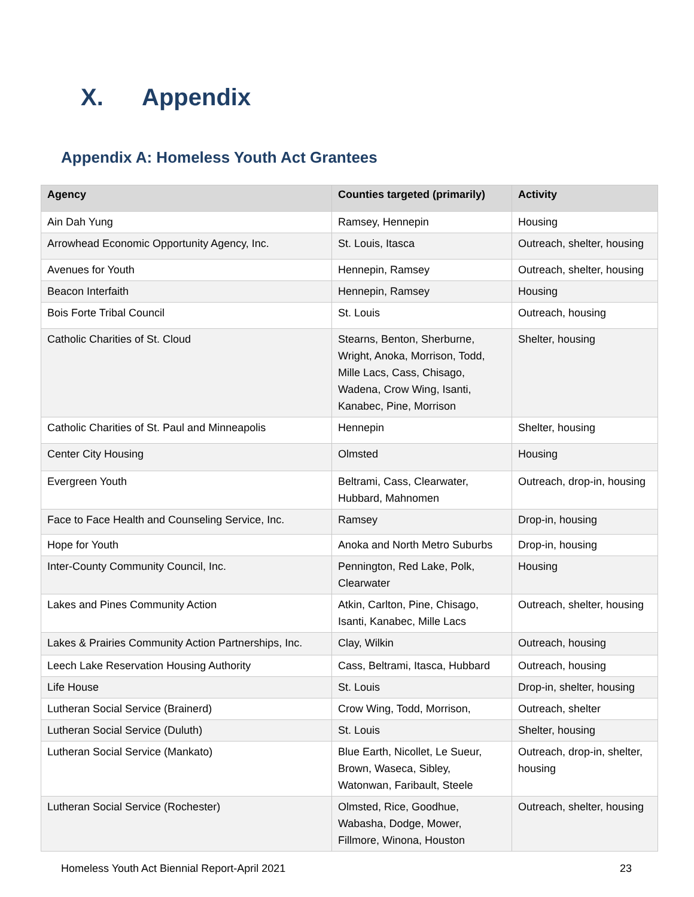X. Appendix
Appendix A: Homeless Youth Act Grantees
| Agency | Counties targeted (primarily) | Activity |
| --- | --- | --- |
| Ain Dah Yung | Ramsey, Hennepin | Housing |
| Arrowhead Economic Opportunity Agency, Inc. | St. Louis, Itasca | Outreach, shelter, housing |
| Avenues for Youth | Hennepin, Ramsey | Outreach, shelter, housing |
| Beacon Interfaith | Hennepin, Ramsey | Housing |
| Bois Forte Tribal Council | St. Louis | Outreach, housing |
| Catholic Charities of St. Cloud | Stearns, Benton, Sherburne, Wright, Anoka, Morrison, Todd, Mille Lacs, Cass, Chisago, Wadena, Crow Wing, Isanti, Kanabec, Pine, Morrison | Shelter, housing |
| Catholic Charities of St. Paul and Minneapolis | Hennepin | Shelter, housing |
| Center City Housing | Olmsted | Housing |
| Evergreen Youth | Beltrami, Cass, Clearwater, Hubbard, Mahnomen | Outreach, drop-in, housing |
| Face to Face Health and Counseling Service, Inc. | Ramsey | Drop-in, housing |
| Hope for Youth | Anoka and North Metro Suburbs | Drop-in, housing |
| Inter-County Community Council, Inc. | Pennington, Red Lake, Polk, Clearwater | Housing |
| Lakes and Pines Community Action | Atkin, Carlton, Pine, Chisago, Isanti, Kanabec, Mille Lacs | Outreach, shelter, housing |
| Lakes & Prairies Community Action Partnerships, Inc. | Clay, Wilkin | Outreach, housing |
| Leech Lake Reservation Housing Authority | Cass, Beltrami, Itasca, Hubbard | Outreach, housing |
| Life House | St. Louis | Drop-in, shelter, housing |
| Lutheran Social Service (Brainerd) | Crow Wing, Todd, Morrison, | Outreach, shelter |
| Lutheran Social Service (Duluth) | St. Louis | Shelter, housing |
| Lutheran Social Service (Mankato) | Blue Earth, Nicollet, Le Sueur, Brown, Waseca, Sibley, Watonwan, Faribault, Steele | Outreach, drop-in, shelter, housing |
| Lutheran Social Service (Rochester) | Olmsted, Rice, Goodhue, Wabasha, Dodge, Mower, Fillmore, Winona, Houston | Outreach, shelter, housing |
Homeless Youth Act Biennial Report-April 2021 23